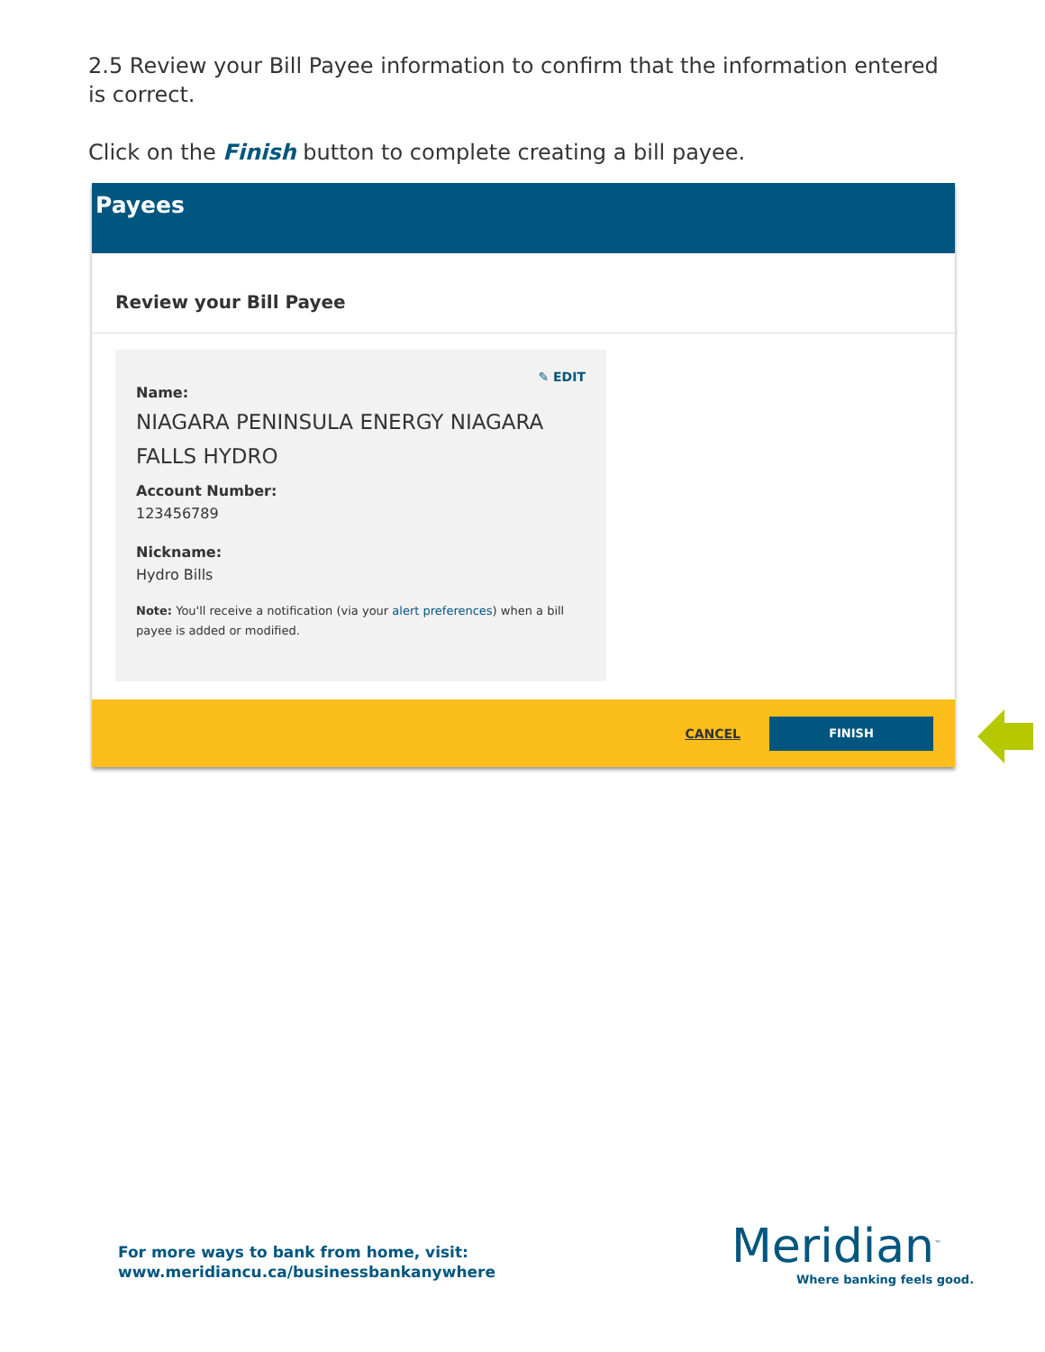2.5 Review your Bill Payee information to confirm that the information entered is correct.
Click on the Finish button to complete creating a bill payee.
Payees
Review your Bill Payee
✎ EDIT
Name:
NIAGARA PENINSULA ENERGY NIAGARA FALLS HYDRO
Account Number:
123456789
Nickname:
Hydro Bills
Note: You'll receive a notification (via your alert preferences) when a bill payee is added or modified.
CANCEL
FINISH
For more ways to bank from home, visit:
www.meridiancu.ca/businessbankanywhere
Meridian<sup>™</sup>
Where banking feels good.